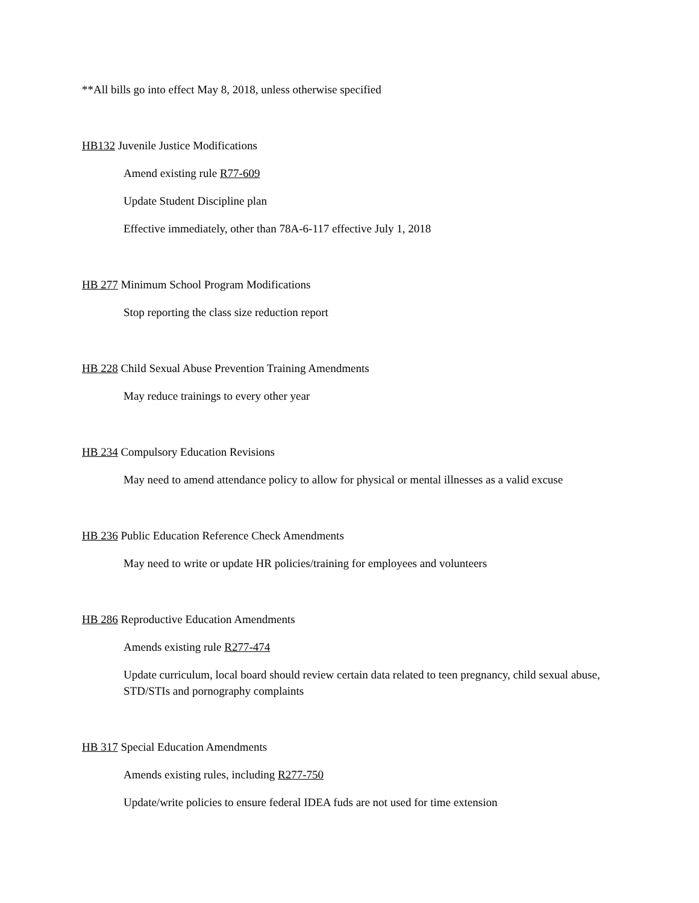**All bills go into effect May 8, 2018, unless otherwise specified
HB132 Juvenile Justice Modifications
Amend existing rule R77-609
Update Student Discipline plan
Effective immediately, other than 78A-6-117 effective July 1, 2018
HB 277 Minimum School Program Modifications
Stop reporting the class size reduction report
HB 228 Child Sexual Abuse Prevention Training Amendments
May reduce trainings to every other year
HB 234 Compulsory Education Revisions
May need to amend attendance policy to allow for physical or mental illnesses as a valid excuse
HB 236 Public Education Reference Check Amendments
May need to write or update HR policies/training for employees and volunteers
HB 286 Reproductive Education Amendments
Amends existing rule R277-474
Update curriculum, local board should review certain data related to teen pregnancy, child sexual abuse, STD/STIs and pornography complaints
HB 317 Special Education Amendments
Amends existing rules, including R277-750
Update/write policies to ensure federal IDEA fuds are not used for time extension